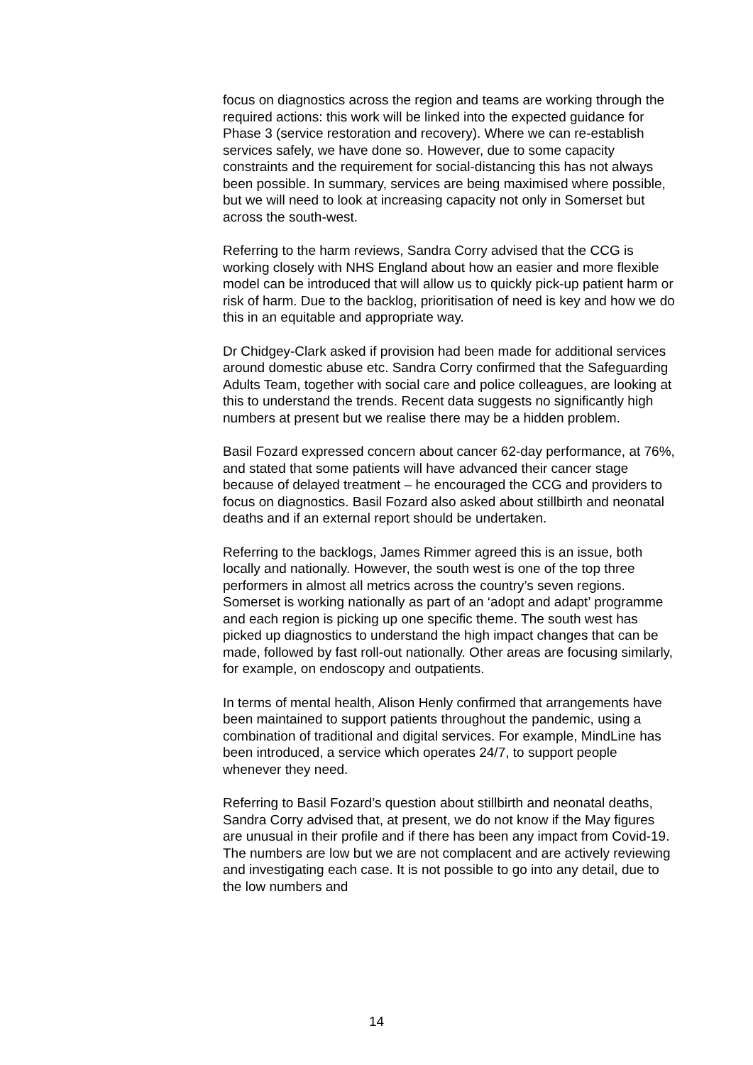focus on diagnostics across the region and teams are working through the required actions: this work will be linked into the expected guidance for Phase 3 (service restoration and recovery). Where we can re-establish services safely, we have done so. However, due to some capacity constraints and the requirement for social-distancing this has not always been possible. In summary, services are being maximised where possible, but we will need to look at increasing capacity not only in Somerset but across the south-west.
Referring to the harm reviews, Sandra Corry advised that the CCG is working closely with NHS England about how an easier and more flexible model can be introduced that will allow us to quickly pick-up patient harm or risk of harm. Due to the backlog, prioritisation of need is key and how we do this in an equitable and appropriate way.
Dr Chidgey-Clark asked if provision had been made for additional services around domestic abuse etc. Sandra Corry confirmed that the Safeguarding Adults Team, together with social care and police colleagues, are looking at this to understand the trends. Recent data suggests no significantly high numbers at present but we realise there may be a hidden problem.
Basil Fozard expressed concern about cancer 62-day performance, at 76%, and stated that some patients will have advanced their cancer stage because of delayed treatment – he encouraged the CCG and providers to focus on diagnostics. Basil Fozard also asked about stillbirth and neonatal deaths and if an external report should be undertaken.
Referring to the backlogs, James Rimmer agreed this is an issue, both locally and nationally. However, the south west is one of the top three performers in almost all metrics across the country’s seven regions. Somerset is working nationally as part of an ‘adopt and adapt’ programme and each region is picking up one specific theme. The south west has picked up diagnostics to understand the high impact changes that can be made, followed by fast roll-out nationally. Other areas are focusing similarly, for example, on endoscopy and outpatients.
In terms of mental health, Alison Henly confirmed that arrangements have been maintained to support patients throughout the pandemic, using a combination of traditional and digital services. For example, MindLine has been introduced, a service which operates 24/7, to support people whenever they need.
Referring to Basil Fozard’s question about stillbirth and neonatal deaths, Sandra Corry advised that, at present, we do not know if the May figures are unusual in their profile and if there has been any impact from Covid-19. The numbers are low but we are not complacent and are actively reviewing and investigating each case. It is not possible to go into any detail, due to the low numbers and
14